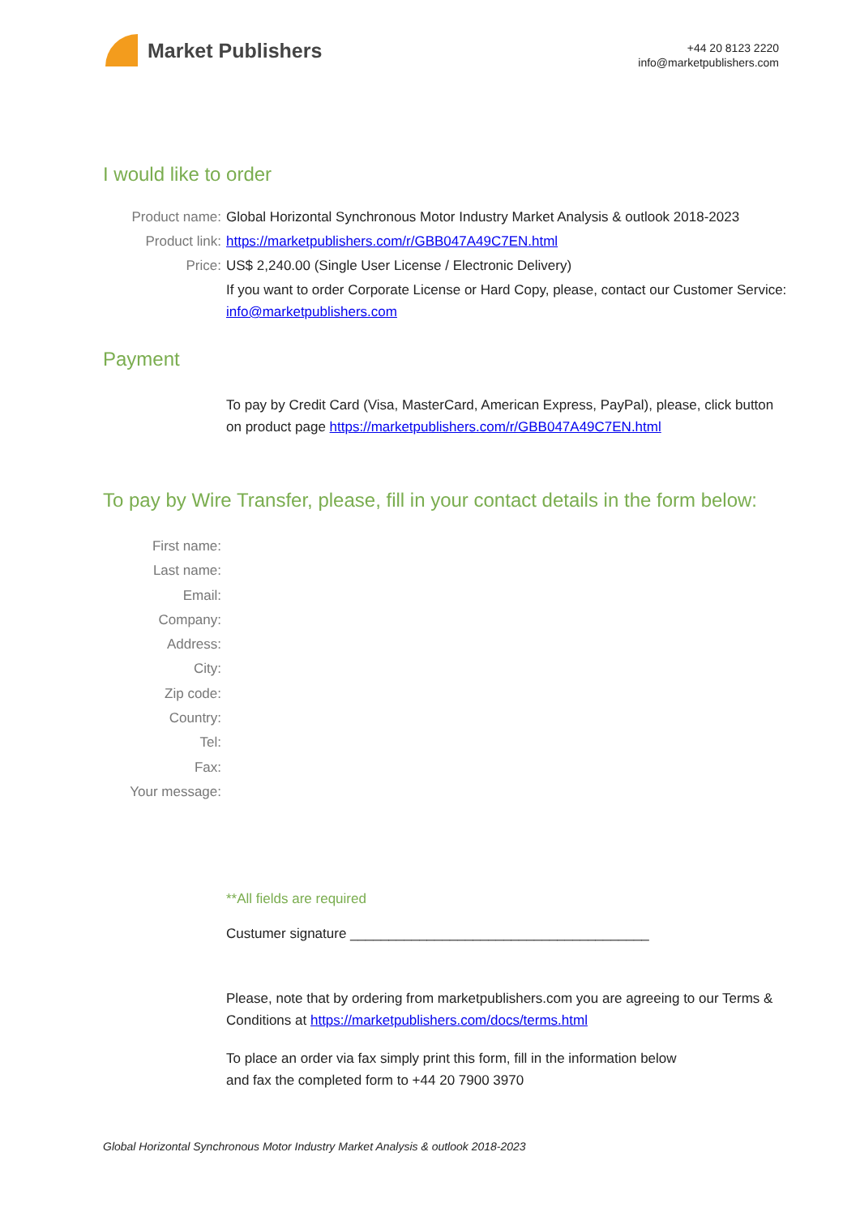Market Publishers
+44 20 8123 2220
info@marketpublishers.com
I would like to order
Product name: Global Horizontal Synchronous Motor Industry Market Analysis & outlook 2018-2023
Product link: https://marketpublishers.com/r/GBB047A49C7EN.html
Price: US$ 2,240.00 (Single User License / Electronic Delivery)
If you want to order Corporate License or Hard Copy, please, contact our Customer Service:
info@marketpublishers.com
Payment
To pay by Credit Card (Visa, MasterCard, American Express, PayPal), please, click button on product page https://marketpublishers.com/r/GBB047A49C7EN.html
To pay by Wire Transfer, please, fill in your contact details in the form below:
First name:
Last name:
Email:
Company:
Address:
City:
Zip code:
Country:
Tel:
Fax:
Your message:
**All fields are required
Custumer signature _______________________________________
Please, note that by ordering from marketpublishers.com you are agreeing to our Terms & Conditions at https://marketpublishers.com/docs/terms.html
To place an order via fax simply print this form, fill in the information below
and fax the completed form to +44 20 7900 3970
Global Horizontal Synchronous Motor Industry Market Analysis & outlook 2018-2023